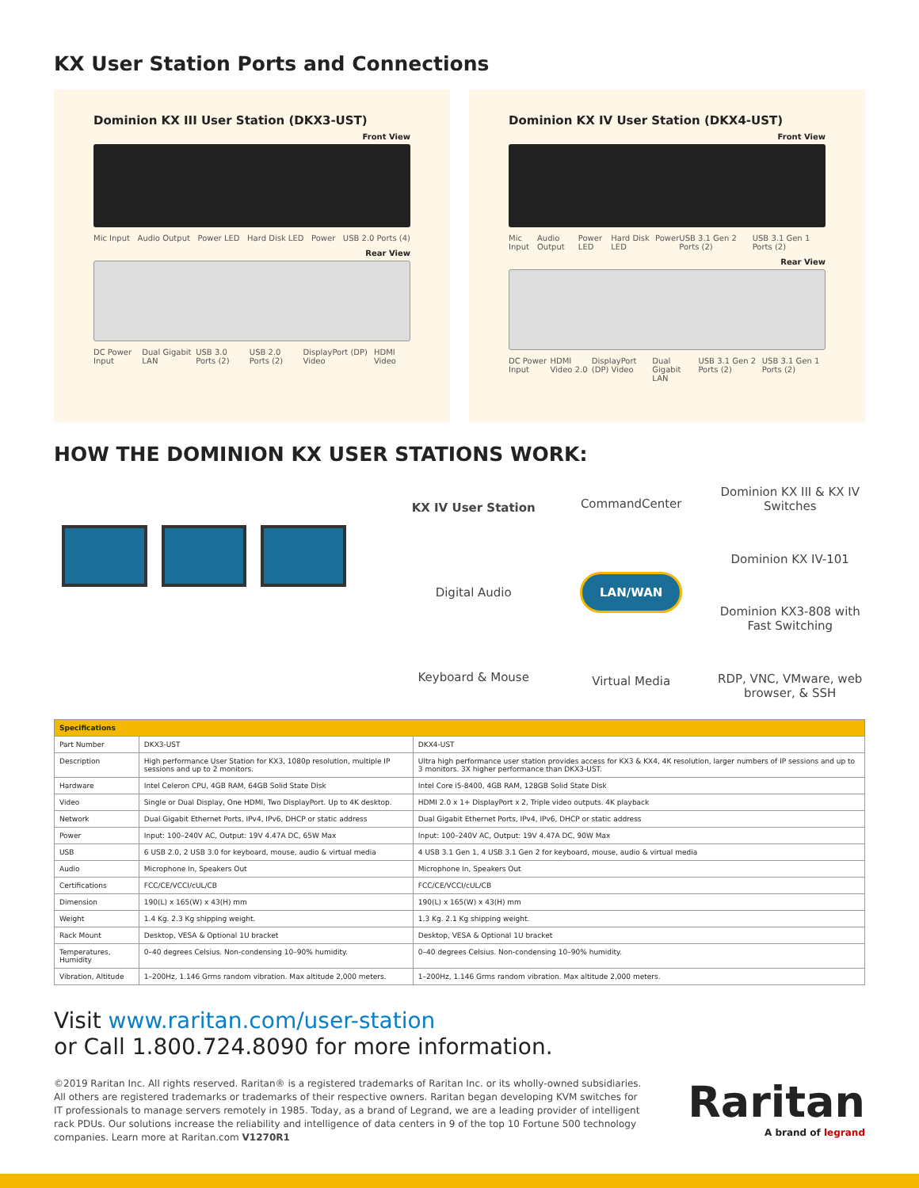KX User Station Ports and Connections
Dominion KX III User Station (DKX3-UST)
Front View
Mic Input Audio Output Power LED Hard Disk LED Power USB 2.0 Ports (4)
Rear View
DC Power Input Dual Gigabit LAN USB 3.0 Ports (2) USB 2.0 Ports (2) DisplayPort (DP) Video HDMI Video
Dominion KX IV User Station (DKX4-UST)
Front View
Mic Input Audio Output Power LED Hard Disk LED Power USB 3.1 Gen 2 Ports (2) USB 3.1 Gen 1 Ports (2)
Rear View
DC Power Input HDMI Video 2.0 DisplayPort (DP) Video Dual Gigabit LAN USB 3.1 Gen 2 Ports (2) USB 3.1 Gen 1 Ports (2)
HOW THE DOMINION KX USER STATIONS WORK:
KX IV User Station
Digital Audio
Keyboard & Mouse
CommandCenter
LAN/WAN
Virtual Media
Dominion KX III & KX IV Switches
Dominion KX IV-101
Dominion KX3-808 with Fast Switching
RDP, VNC, VMware, web browser, & SSH
| Specifications | | |
| --- | --- | --- |
| Part Number | DKX3-UST | DKX4-UST |
| Description | High performance User Station for KX3, 1080p resolution, multiple IP sessions and up to 2 monitors. | Ultra high performance user station provides access for KX3 & KX4, 4K resolution, larger numbers of IP sessions and up to 3 monitors. 3X higher performance than DKX3-UST. |
| Hardware | Intel Celeron CPU, 4GB RAM, 64GB Solid State Disk | Intel Core i5-8400, 4GB RAM, 128GB Solid State Disk |
| Video | Single or Dual Display, One HDMI, Two DisplayPort. Up to 4K desktop. | HDMI 2.0 x 1+ DisplayPort x 2, Triple video outputs. 4K playback |
| Network | Dual Gigabit Ethernet Ports, IPv4, IPv6, DHCP or static address | Dual Gigabit Ethernet Ports, IPv4, IPv6, DHCP or static address |
| Power | Input: 100–240V AC, Output: 19V 4.47A DC, 65W Max | Input: 100–240V AC, Output: 19V 4.47A DC, 90W Max |
| USB | 6 USB 2.0, 2 USB 3.0 for keyboard, mouse, audio & virtual media | 4 USB 3.1 Gen 1, 4 USB 3.1 Gen 2 for keyboard, mouse, audio & virtual media |
| Audio | Microphone In, Speakers Out | Microphone In, Speakers Out |
| Certifications | FCC/CE/VCCI/cUL/CB | FCC/CE/VCCI/cUL/CB |
| Dimension | 190(L) x 165(W) x 43(H) mm | 190(L) x 165(W) x 43(H) mm |
| Weight | 1.4 Kg. 2.3 Kg shipping weight. | 1.3 Kg. 2.1 Kg shipping weight. |
| Rack Mount | Desktop, VESA & Optional 1U bracket | Desktop, VESA & Optional 1U bracket |
| Temperatures, Humidity | 0–40 degrees Celsius. Non-condensing 10–90% humidity. | 0–40 degrees Celsius. Non-condensing 10–90% humidity. |
| Vibration, Altitude | 1–200Hz, 1.146 Grms random vibration. Max altitude 2,000 meters. | 1–200Hz, 1.146 Grms random vibration. Max altitude 2,000 meters. |
Visit www.raritan.com/user-station
or Call 1.800.724.8090 for more information.
©2019 Raritan Inc. All rights reserved. Raritan® is a registered trademarks of Raritan Inc. or its wholly-owned subsidiaries. All others are registered trademarks or trademarks of their respective owners. Raritan began developing KVM switches for IT professionals to manage servers remotely in 1985. Today, as a brand of Legrand, we are a leading provider of intelligent rack PDUs. Our solutions increase the reliability and intelligence of data centers in 9 of the top 10 Fortune 500 technology companies. Learn more at Raritan.com V1270R1
Raritan
A brand of legrand